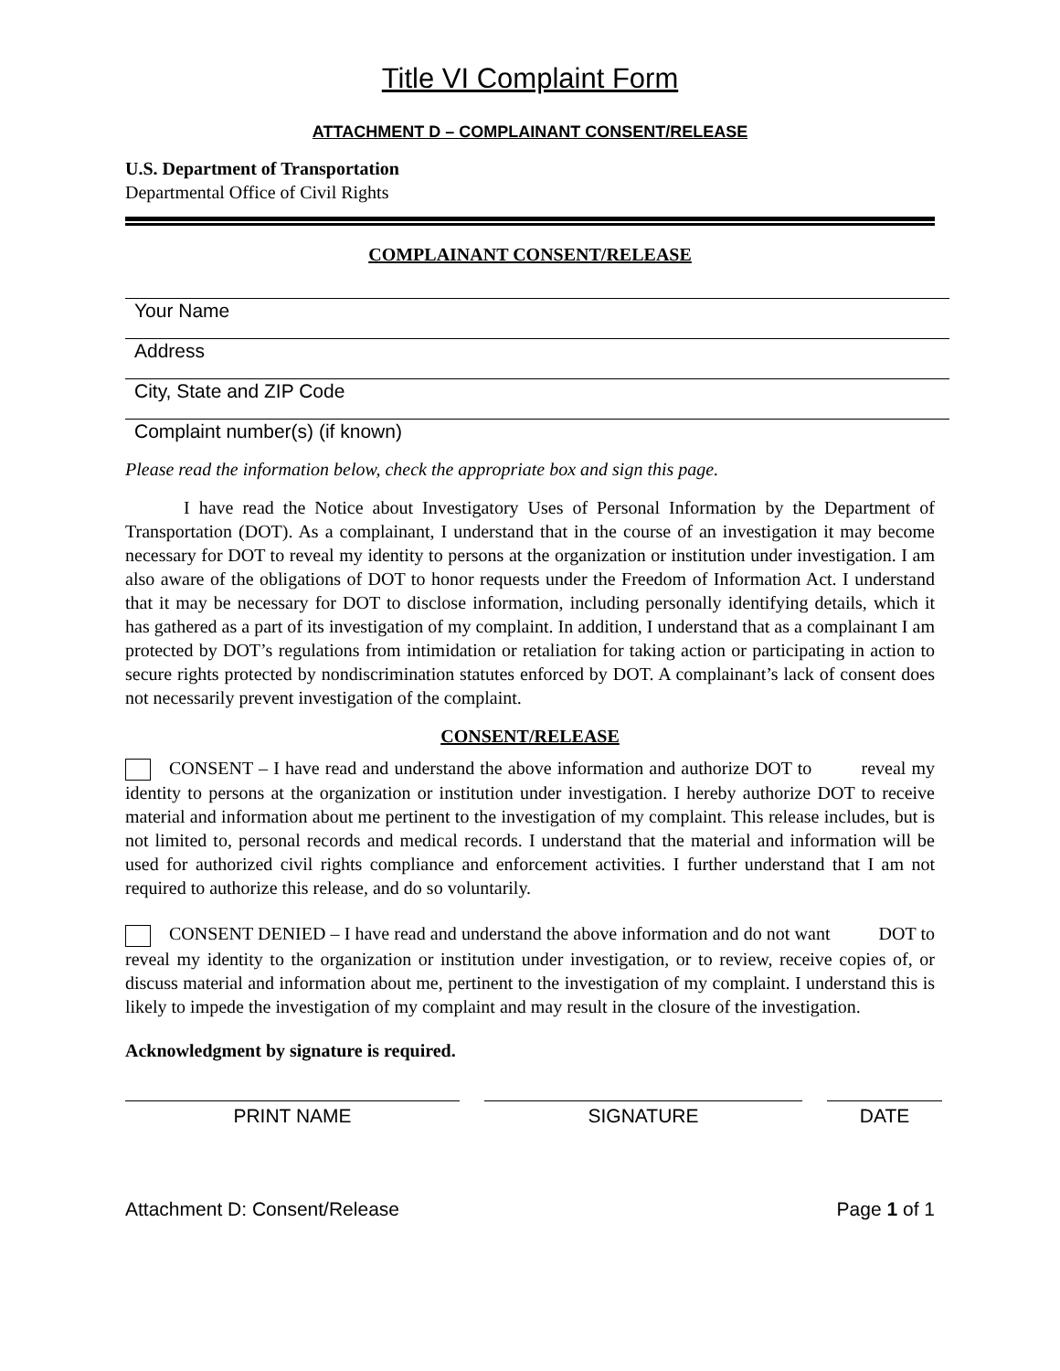Title VI Complaint Form
ATTACHMENT D – COMPLAINANT CONSENT/RELEASE
U.S. Department of Transportation
Departmental Office of Civil Rights
COMPLAINANT CONSENT/RELEASE
Your Name
Address
City, State and ZIP Code
Complaint number(s) (if known)
Please read the information below, check the appropriate box and sign this page.
I have read the Notice about Investigatory Uses of Personal Information by the Department of Transportation (DOT). As a complainant, I understand that in the course of an investigation it may become necessary for DOT to reveal my identity to persons at the organization or institution under investigation. I am also aware of the obligations of DOT to honor requests under the Freedom of Information Act. I understand that it may be necessary for DOT to disclose information, including personally identifying details, which it has gathered as a part of its investigation of my complaint. In addition, I understand that as a complainant I am protected by DOT’s regulations from intimidation or retaliation for taking action or participating in action to secure rights protected by nondiscrimination statutes enforced by DOT. A complainant’s lack of consent does not necessarily prevent investigation of the complaint.
CONSENT/RELEASE
CONSENT – I have read and understand the above information and authorize DOT to reveal my identity to persons at the organization or institution under investigation. I hereby authorize DOT to receive material and information about me pertinent to the investigation of my complaint. This release includes, but is not limited to, personal records and medical records. I understand that the material and information will be used for authorized civil rights compliance and enforcement activities. I further understand that I am not required to authorize this release, and do so voluntarily.
CONSENT DENIED – I have read and understand the above information and do not want DOT to reveal my identity to the organization or institution under investigation, or to review, receive copies of, or discuss material and information about me, pertinent to the investigation of my complaint. I understand this is likely to impede the investigation of my complaint and may result in the closure of the investigation.
Acknowledgment by signature is required.
PRINT NAME SIGNATURE DATE
Attachment D: Consent/Release Page 1 of 1